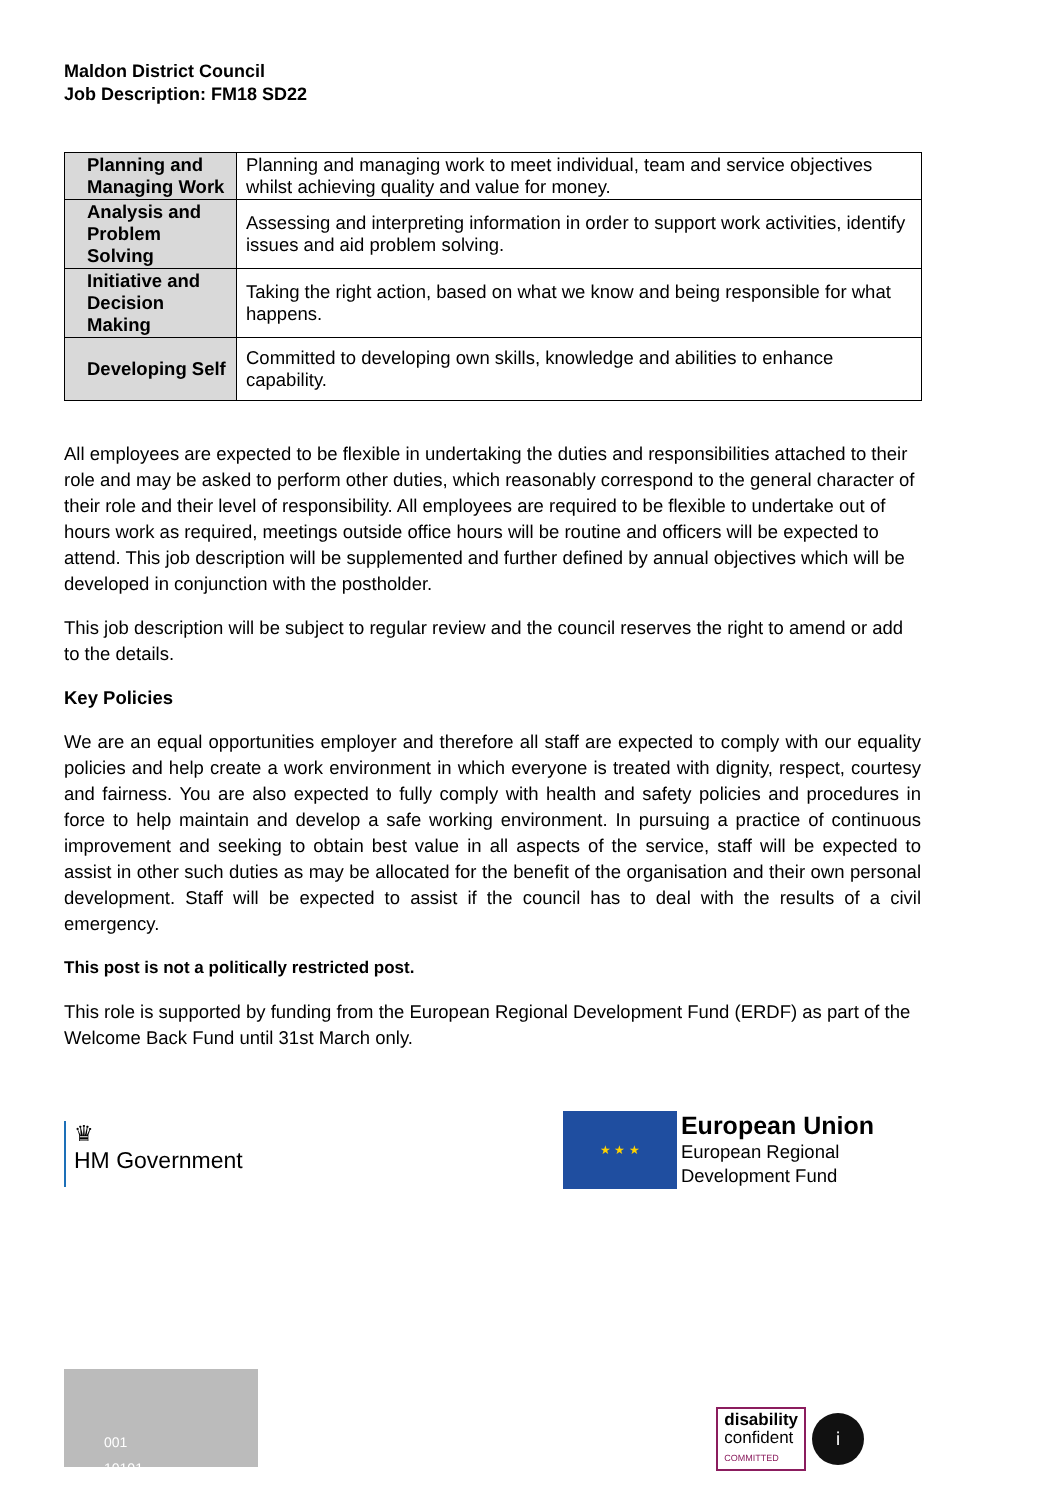Maldon District Council
Job Description: FM18 SD22
| Planning and Managing Work | Planning and managing work to meet individual, team and service objectives whilst achieving quality and value for money. |
| Analysis and Problem Solving | Assessing and interpreting information in order to support work activities, identify issues and aid problem solving. |
| Initiative and Decision Making | Taking the right action, based on what we know and being responsible for what happens. |
| Developing Self | Committed to developing own skills, knowledge and abilities to enhance capability. |
All employees are expected to be flexible in undertaking the duties and responsibilities attached to their role and may be asked to perform other duties, which reasonably correspond to the general character of their role and their level of responsibility. All employees are required to be flexible to undertake out of hours work as required, meetings outside office hours will be routine and officers will be expected to attend. This job description will be supplemented and further defined by annual objectives which will be developed in conjunction with the postholder.
This job description will be subject to regular review and the council reserves the right to amend or add to the details.
Key Policies
We are an equal opportunities employer and therefore all staff are expected to comply with our equality policies and help create a work environment in which everyone is treated with dignity, respect, courtesy and fairness. You are also expected to fully comply with health and safety policies and procedures in force to help maintain and develop a safe working environment. In pursuing a practice of continuous improvement and seeking to obtain best value in all aspects of the service, staff will be expected to assist in other such duties as may be allocated for the benefit of the organisation and their own personal development. Staff will be expected to assist if the council has to deal with the results of a civil emergency.
This post is not a politically restricted post.
This role is supported by funding from the European Regional Development Fund (ERDF) as part of the Welcome Back Fund until 31st March only.
♛
HM Government
★ ★ ★
European Union
European Regional
Development Fund
001
10101
disability
confident
COMMITTED
i